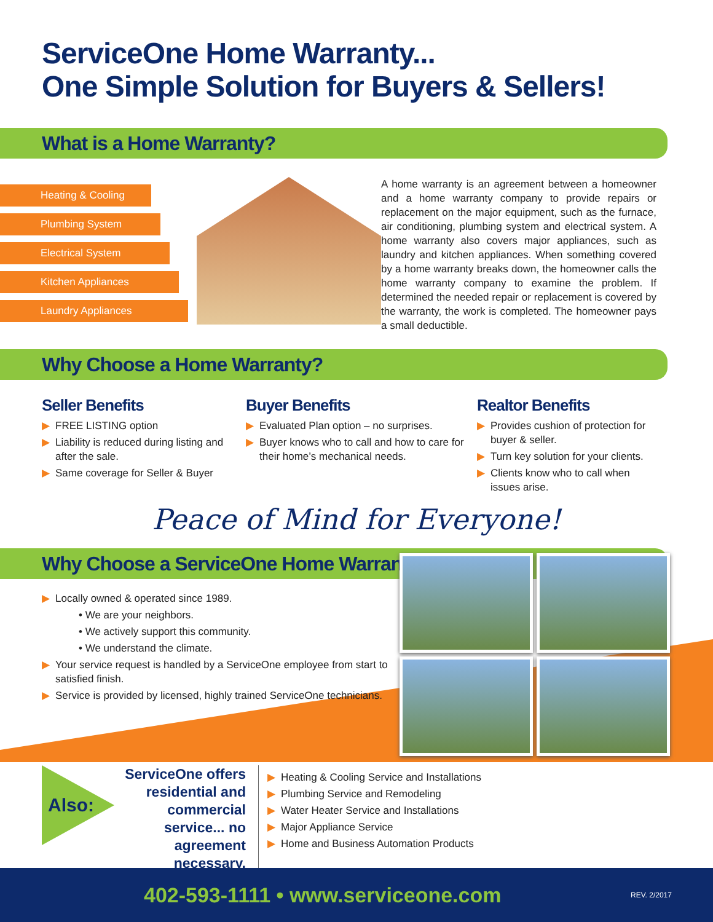ServiceOne Home Warranty...
One Simple Solution for Buyers & Sellers!
What is a Home Warranty?
Heating & Cooling
Plumbing System
Electrical System
Kitchen Appliances
Laundry Appliances
A home warranty is an agreement between a homeowner and a home warranty company to provide repairs or replacement on the major equipment, such as the furnace, air conditioning, plumbing system and electrical system. A home warranty also covers major appliances, such as laundry and kitchen appliances. When something covered by a home warranty breaks down, the homeowner calls the home warranty company to examine the problem. If determined the needed repair or replacement is covered by the warranty, the work is completed. The homeowner pays a small deductible.
Why Choose a Home Warranty?
Seller Benefits
▶ FREE LISTING option
▶ Liability is reduced during listing and after the sale.
▶ Same coverage for Seller & Buyer
Buyer Benefits
▶ Evaluated Plan option – no surprises.
▶ Buyer knows who to call and how to care for their home’s mechanical needs.
Realtor Benefits
▶ Provides cushion of protection for buyer & seller.
▶ Turn key solution for your clients.
▶ Clients know who to call when issues arise.
Peace of Mind for Everyone!
Why Choose a ServiceOne Home Warranty?
▶ Locally owned & operated since 1989.
• We are your neighbors.
• We actively support this community.
• We understand the climate.
▶ Your service request is handled by a ServiceOne employee from start to satisfied finish.
▶ Service is provided by licensed, highly trained ServiceOne technicians.
Also:
ServiceOne offers residential and commercial service... no agreement necessary.
▶ Heating & Cooling Service and Installations
▶ Plumbing Service and Remodeling
▶ Water Heater Service and Installations
▶ Major Appliance Service
▶ Home and Business Automation Products
402-593-1111 • www.serviceone.com
REV. 2/2017